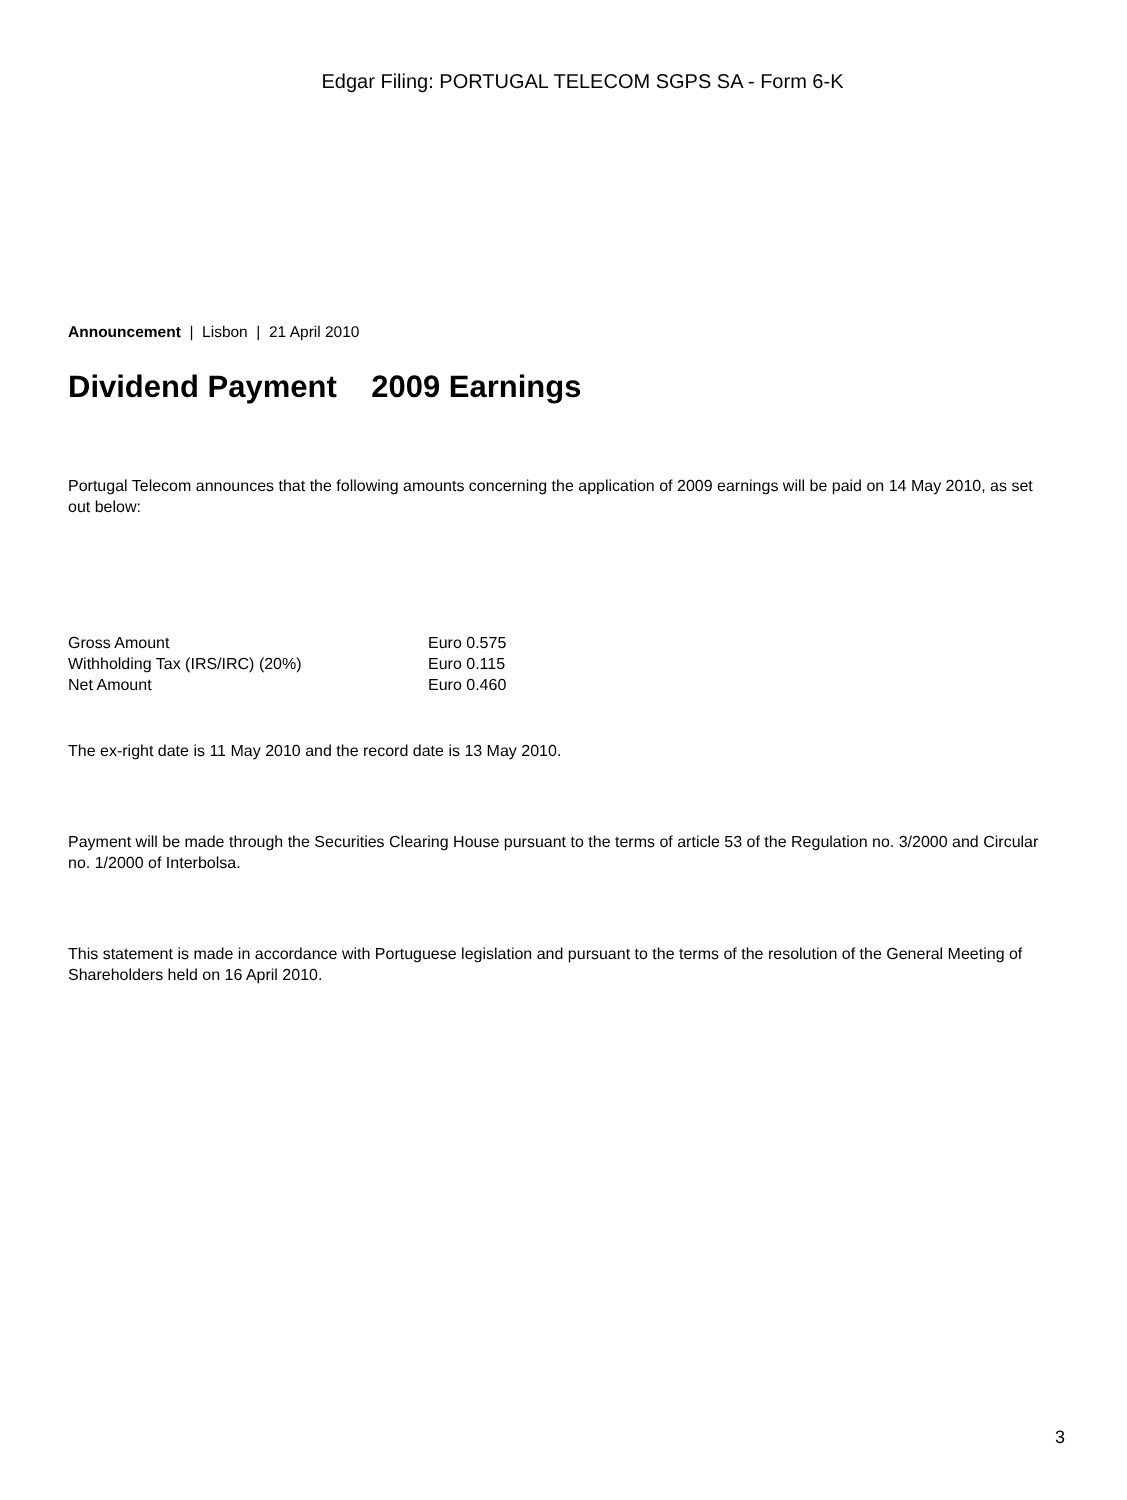Edgar Filing: PORTUGAL TELECOM SGPS SA - Form 6-K
Announcement | Lisbon | 21 April 2010
Dividend Payment 2009 Earnings
Portugal Telecom announces that the following amounts concerning the application of 2009 earnings will be paid on 14 May 2010, as set out below:
| Gross Amount | Euro 0.575 |
| Withholding Tax (IRS/IRC) (20%) | Euro 0.115 |
| Net Amount | Euro 0.460 |
The ex-right date is 11 May 2010 and the record date is 13 May 2010.
Payment will be made through the Securities Clearing House pursuant to the terms of article 53 of the Regulation no. 3/2000 and Circular no. 1/2000 of Interbolsa.
This statement is made in accordance with Portuguese legislation and pursuant to the terms of the resolution of the General Meeting of Shareholders held on 16 April 2010.
3